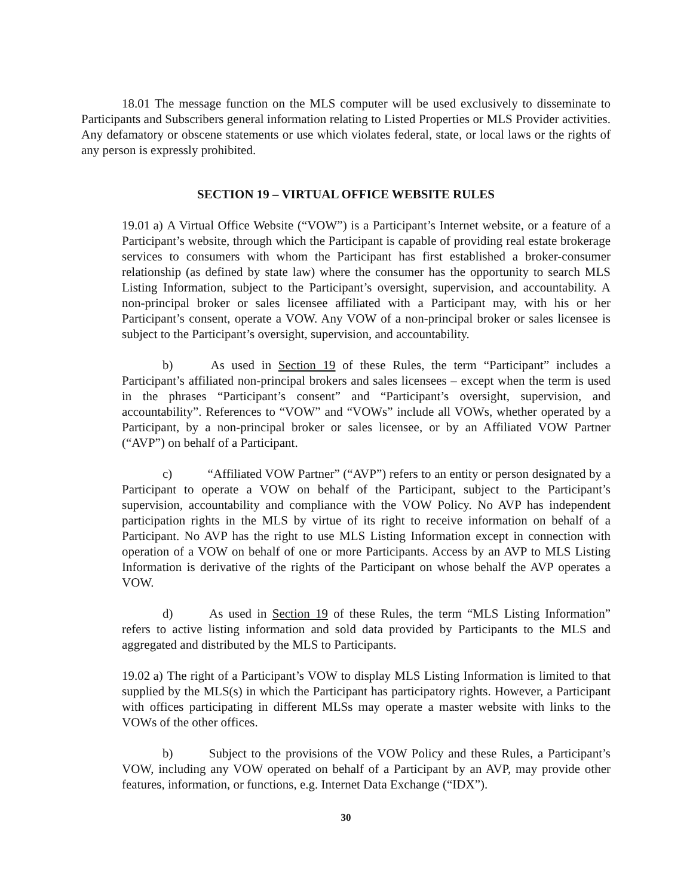18.01 The message function on the MLS computer will be used exclusively to disseminate to Participants and Subscribers general information relating to Listed Properties or MLS Provider activities. Any defamatory or obscene statements or use which violates federal, state, or local laws or the rights of any person is expressly prohibited.
SECTION 19 – VIRTUAL OFFICE WEBSITE RULES
19.01 a) A Virtual Office Website (“VOW”) is a Participant’s Internet website, or a feature of a Participant’s website, through which the Participant is capable of providing real estate brokerage services to consumers with whom the Participant has first established a broker-consumer relationship (as defined by state law) where the consumer has the opportunity to search MLS Listing Information, subject to the Participant’s oversight, supervision, and accountability. A non-principal broker or sales licensee affiliated with a Participant may, with his or her Participant’s consent, operate a VOW. Any VOW of a non-principal broker or sales licensee is subject to the Participant’s oversight, supervision, and accountability.
b) As used in Section 19 of these Rules, the term “Participant” includes a Participant’s affiliated non-principal brokers and sales licensees – except when the term is used in the phrases “Participant’s consent” and “Participant’s oversight, supervision, and accountability”. References to “VOW” and “VOWs” include all VOWs, whether operated by a Participant, by a non-principal broker or sales licensee, or by an Affiliated VOW Partner (“AVP”) on behalf of a Participant.
c) “Affiliated VOW Partner” (“AVP”) refers to an entity or person designated by a Participant to operate a VOW on behalf of the Participant, subject to the Participant’s supervision, accountability and compliance with the VOW Policy. No AVP has independent participation rights in the MLS by virtue of its right to receive information on behalf of a Participant. No AVP has the right to use MLS Listing Information except in connection with operation of a VOW on behalf of one or more Participants. Access by an AVP to MLS Listing Information is derivative of the rights of the Participant on whose behalf the AVP operates a VOW.
d) As used in Section 19 of these Rules, the term “MLS Listing Information” refers to active listing information and sold data provided by Participants to the MLS and aggregated and distributed by the MLS to Participants.
19.02 a) The right of a Participant’s VOW to display MLS Listing Information is limited to that supplied by the MLS(s) in which the Participant has participatory rights. However, a Participant with offices participating in different MLSs may operate a master website with links to the VOWs of the other offices.
b) Subject to the provisions of the VOW Policy and these Rules, a Participant’s VOW, including any VOW operated on behalf of a Participant by an AVP, may provide other features, information, or functions, e.g. Internet Data Exchange (“IDX”).
30